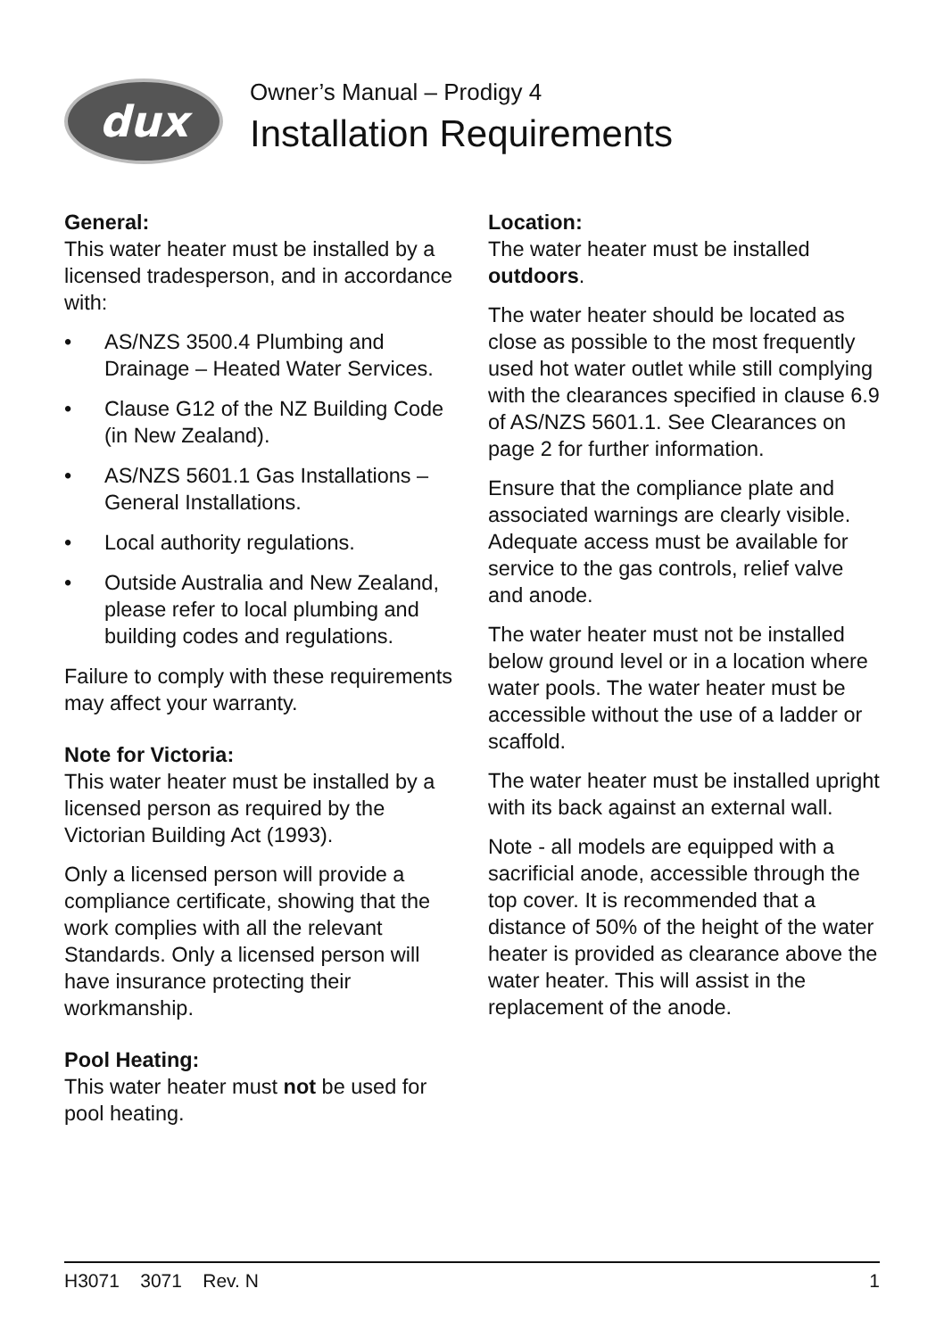dux
Owner’s Manual – Prodigy 4
Installation Requirements
General:
This water heater must be installed by a licensed tradesperson, and in accordance with:
• AS/NZS 3500.4 Plumbing and Drainage – Heated Water Services.
• Clause G12 of the NZ Building Code (in New Zealand).
• AS/NZS 5601.1 Gas Installations – General Installations.
• Local authority regulations.
• Outside Australia and New Zealand, please refer to local plumbing and building codes and regulations.
Failure to comply with these requirements may affect your warranty.
Note for Victoria:
This water heater must be installed by a licensed person as required by the Victorian Building Act (1993).
Only a licensed person will provide a compliance certificate, showing that the work complies with all the relevant Standards. Only a licensed person will have insurance protecting their workmanship.
Pool Heating:
This water heater must not be used for pool heating.
Location:
The water heater must be installed outdoors.
The water heater should be located as close as possible to the most frequently used hot water outlet while still complying with the clearances specified in clause 6.9 of AS/NZS 5601.1. See Clearances on page 2 for further information.
Ensure that the compliance plate and associated warnings are clearly visible. Adequate access must be available for service to the gas controls, relief valve and anode.
The water heater must not be installed below ground level or in a location where water pools. The water heater must be accessible without the use of a ladder or scaffold.
The water heater must be installed upright with its back against an external wall.
Note - all models are equipped with a sacrificial anode, accessible through the top cover. It is recommended that a distance of 50% of the height of the water heater is provided as clearance above the water heater. This will assist in the replacement of the anode.
H3071 3071 Rev. N 1